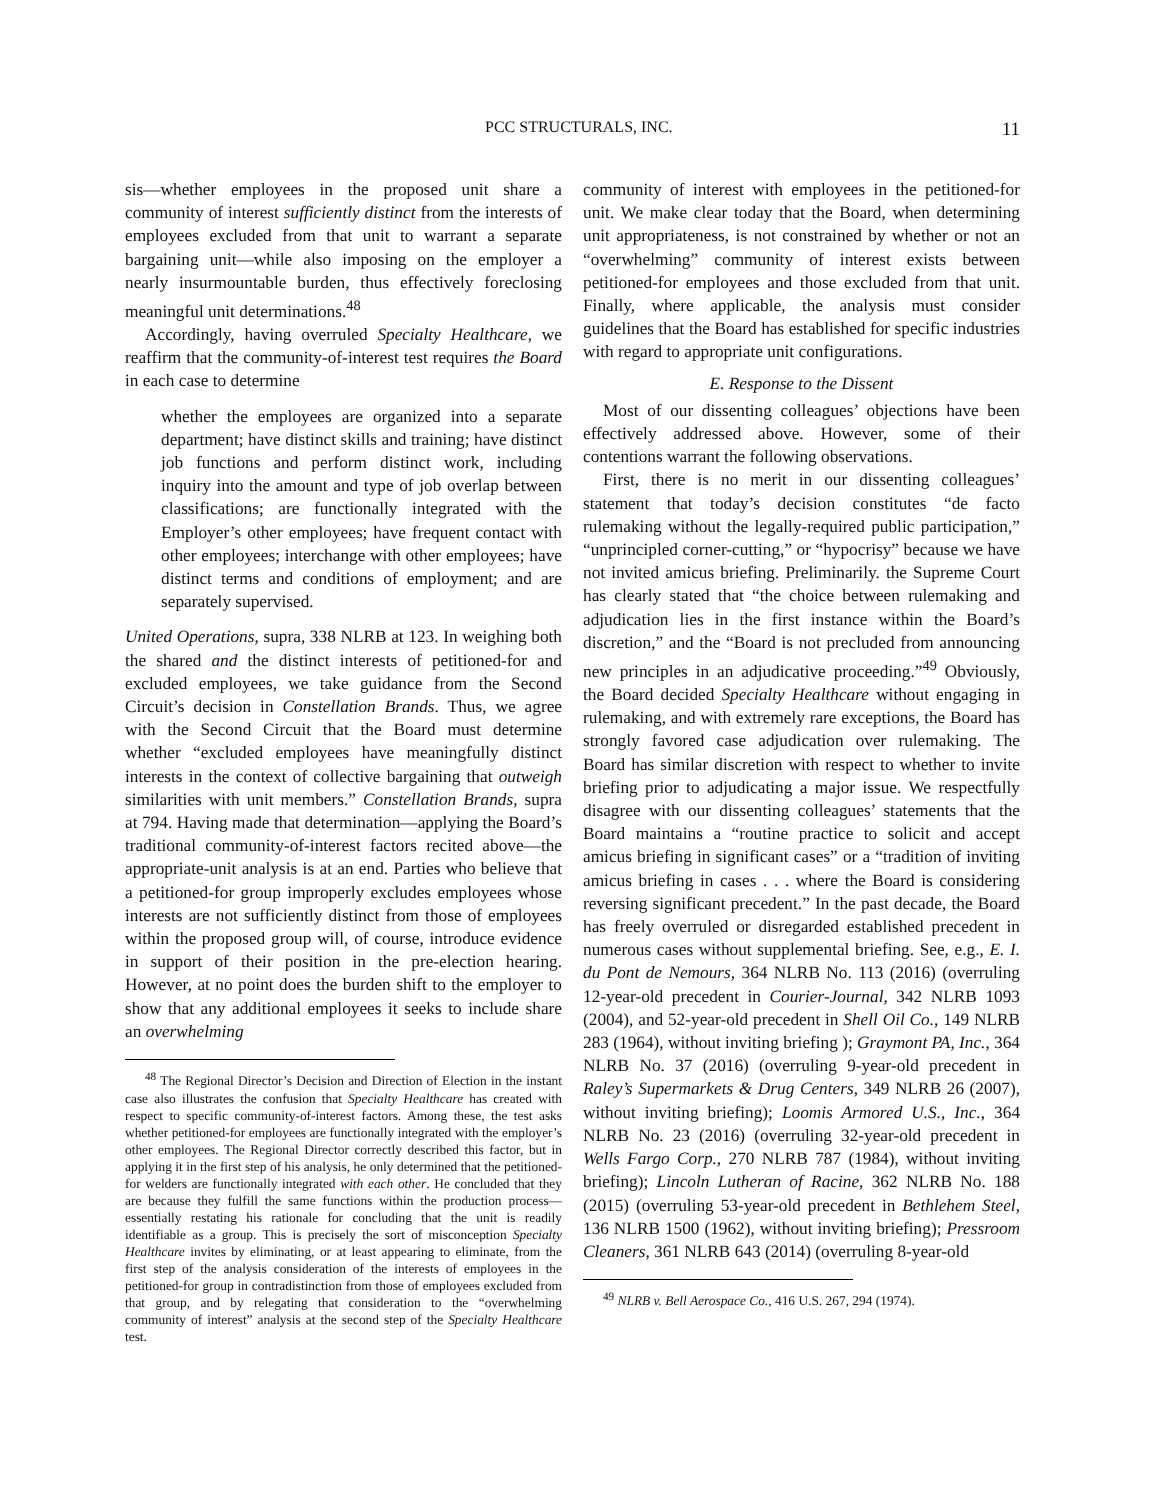PCC STRUCTURALS, INC. 11
sis—whether employees in the proposed unit share a community of interest sufficiently distinct from the interests of employees excluded from that unit to warrant a separate bargaining unit—while also imposing on the employer a nearly insurmountable burden, thus effectively foreclosing meaningful unit determinations.<sup>48</sup>
Accordingly, having overruled Specialty Healthcare, we reaffirm that the community-of-interest test requires the Board in each case to determine
whether the employees are organized into a separate department; have distinct skills and training; have distinct job functions and perform distinct work, including inquiry into the amount and type of job overlap between classifications; are functionally integrated with the Employer’s other employees; have frequent contact with other employees; interchange with other employees; have distinct terms and conditions of employment; and are separately supervised.
United Operations, supra, 338 NLRB at 123. In weighing both the shared and the distinct interests of petitioned-for and excluded employees, we take guidance from the Second Circuit’s decision in Constellation Brands. Thus, we agree with the Second Circuit that the Board must determine whether “excluded employees have meaningfully distinct interests in the context of collective bargaining that outweigh similarities with unit members.” Constellation Brands, supra at 794. Having made that determination—applying the Board’s traditional community-of-interest factors recited above—the appropriate-unit analysis is at an end. Parties who believe that a petitioned-for group improperly excludes employees whose interests are not sufficiently distinct from those of employees within the proposed group will, of course, introduce evidence in support of their position in the pre-election hearing. However, at no point does the burden shift to the employer to show that any additional employees it seeks to include share an overwhelming
<sup>48</sup> The Regional Director’s Decision and Direction of Election in the instant case also illustrates the confusion that Specialty Healthcare has created with respect to specific community-of-interest factors. Among these, the test asks whether petitioned-for employees are functionally integrated with the employer’s other employees. The Regional Director correctly described this factor, but in applying it in the first step of his analysis, he only determined that the petitioned-for welders are functionally integrated with each other. He concluded that they are because they fulfill the same functions within the production process—essentially restating his rationale for concluding that the unit is readily identifiable as a group. This is precisely the sort of misconception Specialty Healthcare invites by eliminating, or at least appearing to eliminate, from the first step of the analysis consideration of the interests of employees in the petitioned-for group in contradistinction from those of employees excluded from that group, and by relegating that consideration to the “overwhelming community of interest” analysis at the second step of the Specialty Healthcare test.
community of interest with employees in the petitioned-for unit. We make clear today that the Board, when determining unit appropriateness, is not constrained by whether or not an “overwhelming” community of interest exists between petitioned-for employees and those excluded from that unit. Finally, where applicable, the analysis must consider guidelines that the Board has established for specific industries with regard to appropriate unit configurations.
E. Response to the Dissent
Most of our dissenting colleagues’ objections have been effectively addressed above. However, some of their contentions warrant the following observations.
First, there is no merit in our dissenting colleagues’ statement that today’s decision constitutes “de facto rulemaking without the legally-required public participation,” “unprincipled corner-cutting,” or “hypocrisy” because we have not invited amicus briefing. Preliminarily. the Supreme Court has clearly stated that “the choice between rulemaking and adjudication lies in the first instance within the Board’s discretion,” and the “Board is not precluded from announcing new principles in an adjudicative proceeding.”<sup>49</sup> Obviously, the Board decided Specialty Healthcare without engaging in rulemaking, and with extremely rare exceptions, the Board has strongly favored case adjudication over rulemaking. The Board has similar discretion with respect to whether to invite briefing prior to adjudicating a major issue. We respectfully disagree with our dissenting colleagues’ statements that the Board maintains a “routine practice to solicit and accept amicus briefing in significant cases” or a “tradition of inviting amicus briefing in cases . . . where the Board is considering reversing significant precedent.” In the past decade, the Board has freely overruled or disregarded established precedent in numerous cases without supplemental briefing. See, e.g., E. I. du Pont de Nemours, 364 NLRB No. 113 (2016) (overruling 12-year-old precedent in Courier-Journal, 342 NLRB 1093 (2004), and 52-year-old precedent in Shell Oil Co., 149 NLRB 283 (1964), without inviting briefing ); Graymont PA, Inc., 364 NLRB No. 37 (2016) (overruling 9-year-old precedent in Raley’s Supermarkets & Drug Centers, 349 NLRB 26 (2007), without inviting briefing); Loomis Armored U.S., Inc., 364 NLRB No. 23 (2016) (overruling 32-year-old precedent in Wells Fargo Corp., 270 NLRB 787 (1984), without inviting briefing); Lincoln Lutheran of Racine, 362 NLRB No. 188 (2015) (overruling 53-year-old precedent in Bethlehem Steel, 136 NLRB 1500 (1962), without inviting briefing); Pressroom Cleaners, 361 NLRB 643 (2014) (overruling 8-year-old
<sup>49</sup> NLRB v. Bell Aerospace Co., 416 U.S. 267, 294 (1974).